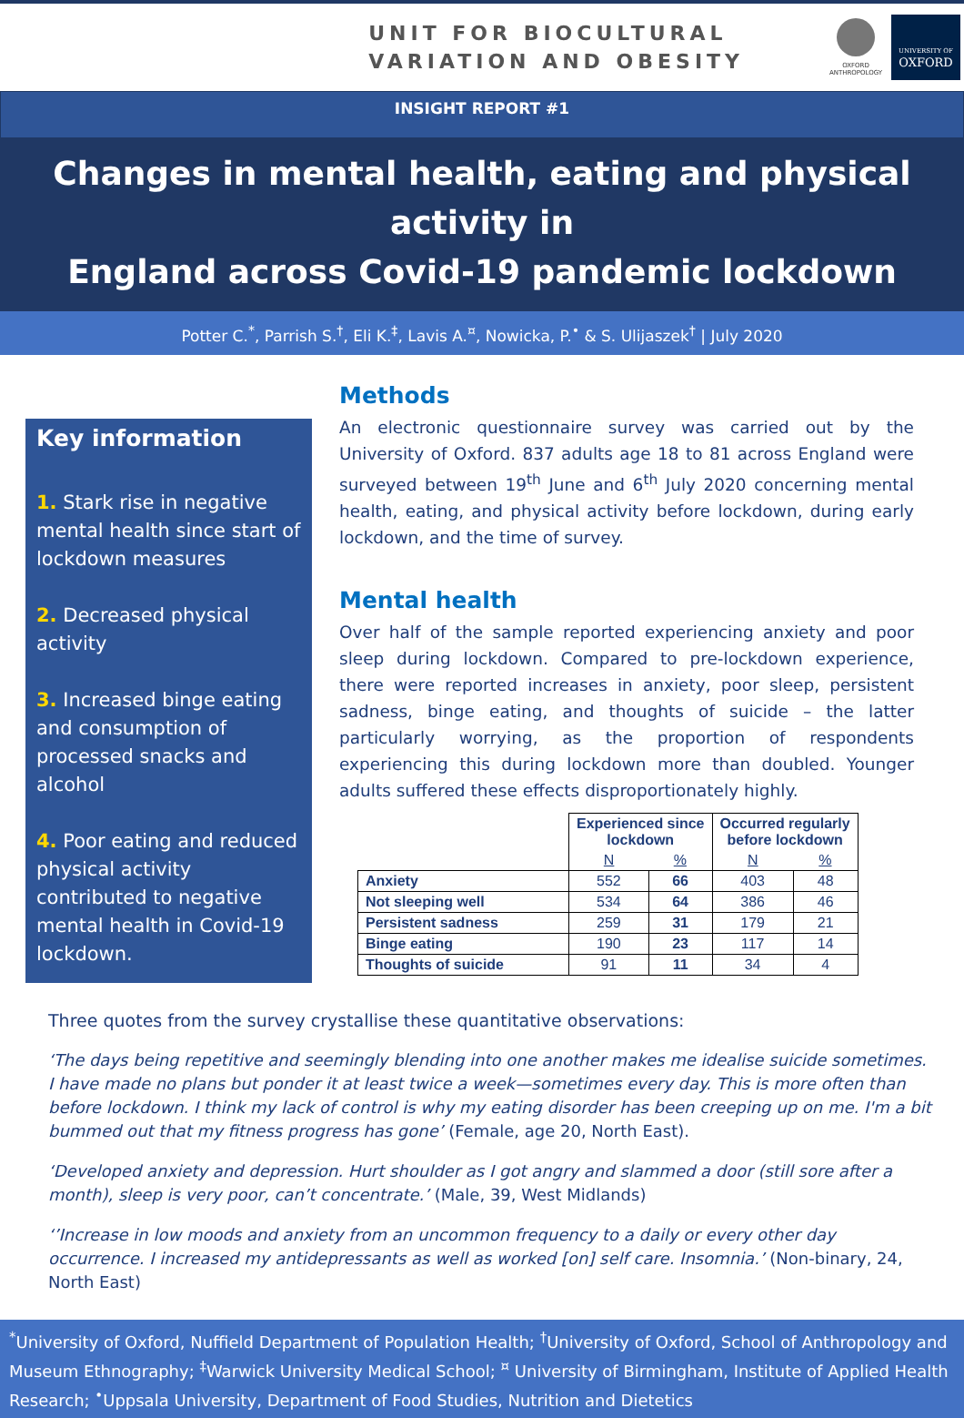UNIT FOR BIOCULTURAL
VARIATION AND OBESITY
OXFORD
ANTHROPOLOGY
UNIVERSITY OF
OXFORD
INSIGHT REPORT #1
Changes in mental health, eating and physical activity in
England across Covid-19 pandemic lockdown
Potter C.<sup>*</sup>, Parrish S.<sup>†</sup>, Eli K.<sup>‡</sup>, Lavis A.<sup>¤</sup>, Nowicka, P.<sup>•</sup> & S. Ulijaszek<sup>†</sup> | July 2020
Key information
1. Stark rise in negative mental health since start of lockdown measures
2. Decreased physical activity
3. Increased binge eating and consumption of processed snacks and alcohol
4. Poor eating and reduced physical activity contributed to negative mental health in Covid-19 lockdown.
Methods
An electronic questionnaire survey was carried out by the University of Oxford. 837 adults age 18 to 81 across England were surveyed between 19<sup>th</sup> June and 6<sup>th</sup> July 2020 concerning mental health, eating, and physical activity before lockdown, during early lockdown, and the time of survey.
Mental health
Over half of the sample reported experiencing anxiety and poor sleep during lockdown. Compared to pre-lockdown experience, there were reported increases in anxiety, poor sleep, persistent sadness, binge eating, and thoughts of suicide – the latter particularly worrying, as the proportion of respondents experiencing this during lockdown more than doubled. Younger adults suffered these effects disproportionately highly.
| | Experienced since lockdown | | Occurred regularly before lockdown | |
| --- | --- | --- | --- | --- |
| | N | % | N | % |
| Anxiety | 552 | 66 | 403 | 48 |
| Not sleeping well | 534 | 64 | 386 | 46 |
| Persistent sadness | 259 | 31 | 179 | 21 |
| Binge eating | 190 | 23 | 117 | 14 |
| Thoughts of suicide | 91 | 11 | 34 | 4 |
Three quotes from the survey crystallise these quantitative observations:
‘The days being repetitive and seemingly blending into one another makes me idealise suicide sometimes. I have made no plans but ponder it at least twice a week—sometimes every day. This is more often than before lockdown. I think my lack of control is why my eating disorder has been creeping up on me. I'm a bit bummed out that my fitness progress has gone’ (Female, age 20, North East).
‘Developed anxiety and depression. Hurt shoulder as I got angry and slammed a door (still sore after a month), sleep is very poor, can’t concentrate.’ (Male, 39, West Midlands)
‘’Increase in low moods and anxiety from an uncommon frequency to a daily or every other day occurrence. I increased my antidepressants as well as worked [on] self care. Insomnia.’ (Non-binary, 24, North East)
<sup>*</sup> University of Oxford, Nuffield Department of Population Health; <sup>†</sup>University of Oxford, School of Anthropology and Museum Ethnography; <sup>‡</sup>Warwick University Medical School; <sup>¤</sup> University of Birmingham, Institute of Applied Health Research; <sup>•</sup>Uppsala University, Department of Food Studies, Nutrition and Dietetics